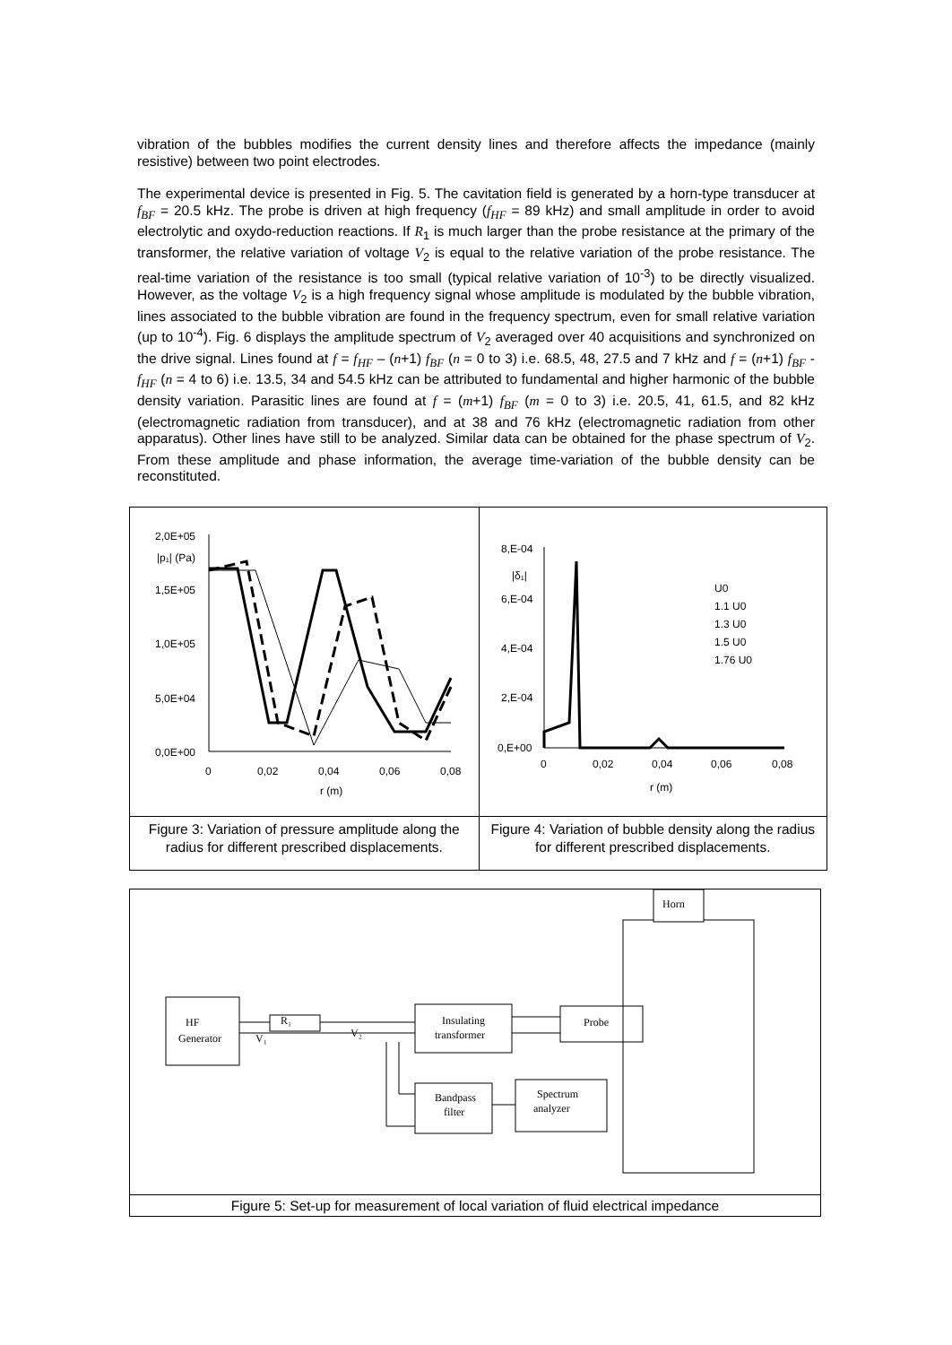vibration of the bubbles modifies the current density lines and therefore affects the impedance (mainly resistive) between two point electrodes.
The experimental device is presented in Fig. 5. The cavitation field is generated by a horn-type transducer at f<sub>BF</sub> = 20.5 kHz. The probe is driven at high frequency (f<sub>HF</sub> = 89 kHz) and small amplitude in order to avoid electrolytic and oxydo-reduction reactions. If R<sub>1</sub> is much larger than the probe resistance at the primary of the transformer, the relative variation of voltage V<sub>2</sub> is equal to the relative variation of the probe resistance. The real-time variation of the resistance is too small (typical relative variation of 10<sup>-3</sup>) to be directly visualized. However, as the voltage V<sub>2</sub> is a high frequency signal whose amplitude is modulated by the bubble vibration, lines associated to the bubble vibration are found in the frequency spectrum, even for small relative variation (up to 10<sup>-4</sup>). Fig. 6 displays the amplitude spectrum of V<sub>2</sub> averaged over 40 acquisitions and synchronized on the drive signal. Lines found at f = f<sub>HF</sub> – (n+1) f<sub>BF</sub> (n = 0 to 3) i.e. 68.5, 48, 27.5 and 7 kHz and f = (n+1) f<sub>BF</sub> - f<sub>HF</sub> (n = 4 to 6) i.e. 13.5, 34 and 54.5 kHz can be attributed to fundamental and higher harmonic of the bubble density variation. Parasitic lines are found at f = (m+1) f<sub>BF</sub> (m = 0 to 3) i.e. 20.5, 41, 61.5, and 82 kHz (electromagnetic radiation from transducer), and at 38 and 76 kHz (electromagnetic radiation from other apparatus). Other lines have still to be analyzed. Similar data can be obtained for the phase spectrum of V<sub>2</sub>. From these amplitude and phase information, the average time-variation of the bubble density can be reconstituted.
2,0E+05
1,5E+05
1,0E+05
5,0E+04
0,0E+00
0
0,02
0,04
0,06
0,08
r (m)
|p₁| (Pa)
Figure 3: Variation of pressure amplitude along the radius for different prescribed displacements.
8,E-04
6,E-04
4,E-04
2,E-04
0,E+00
0
0,02
0,04
0,06
0,08
r (m)
|δ₁|
U0
1.1 U0
1.3 U0
1.5 U0
1.76 U0
Figure 4: Variation of bubble density along the radius for different prescribed displacements.
HF
Generator
R₁
V₁
V₂
Insulating
transformer
Probe
Bandpass
filter
Spectrum
analyzer
Horn
Figure 5: Set-up for measurement of local variation of fluid electrical impedance